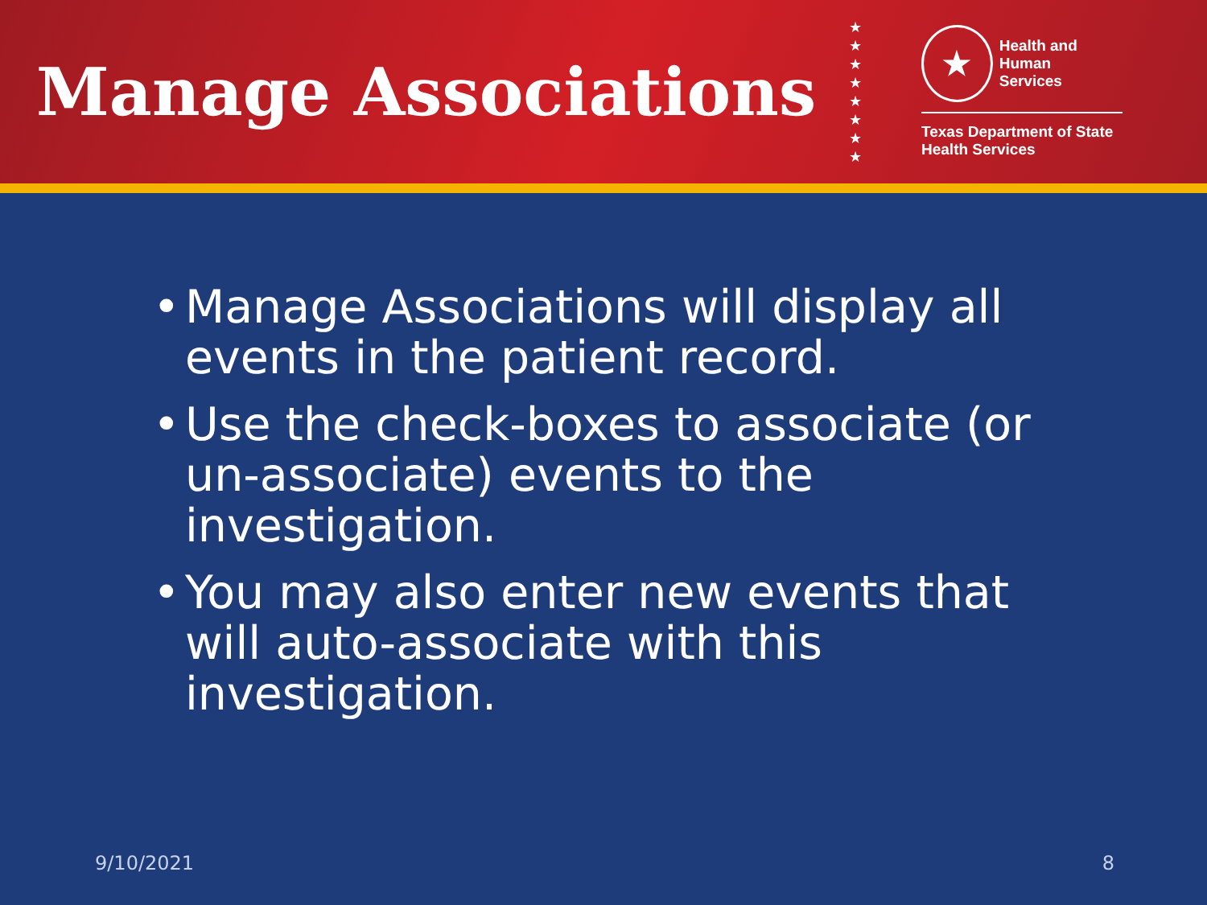Manage Associations
★
★
★
★
★
★
★
★
★ Health and Human
Services
Texas Department of State
Health Services
• Manage Associations will display all events in the patient record.
• Use the check-boxes to associate (or un-associate) events to the investigation.
• You may also enter new events that will auto-associate with this investigation.
9/10/2021 8